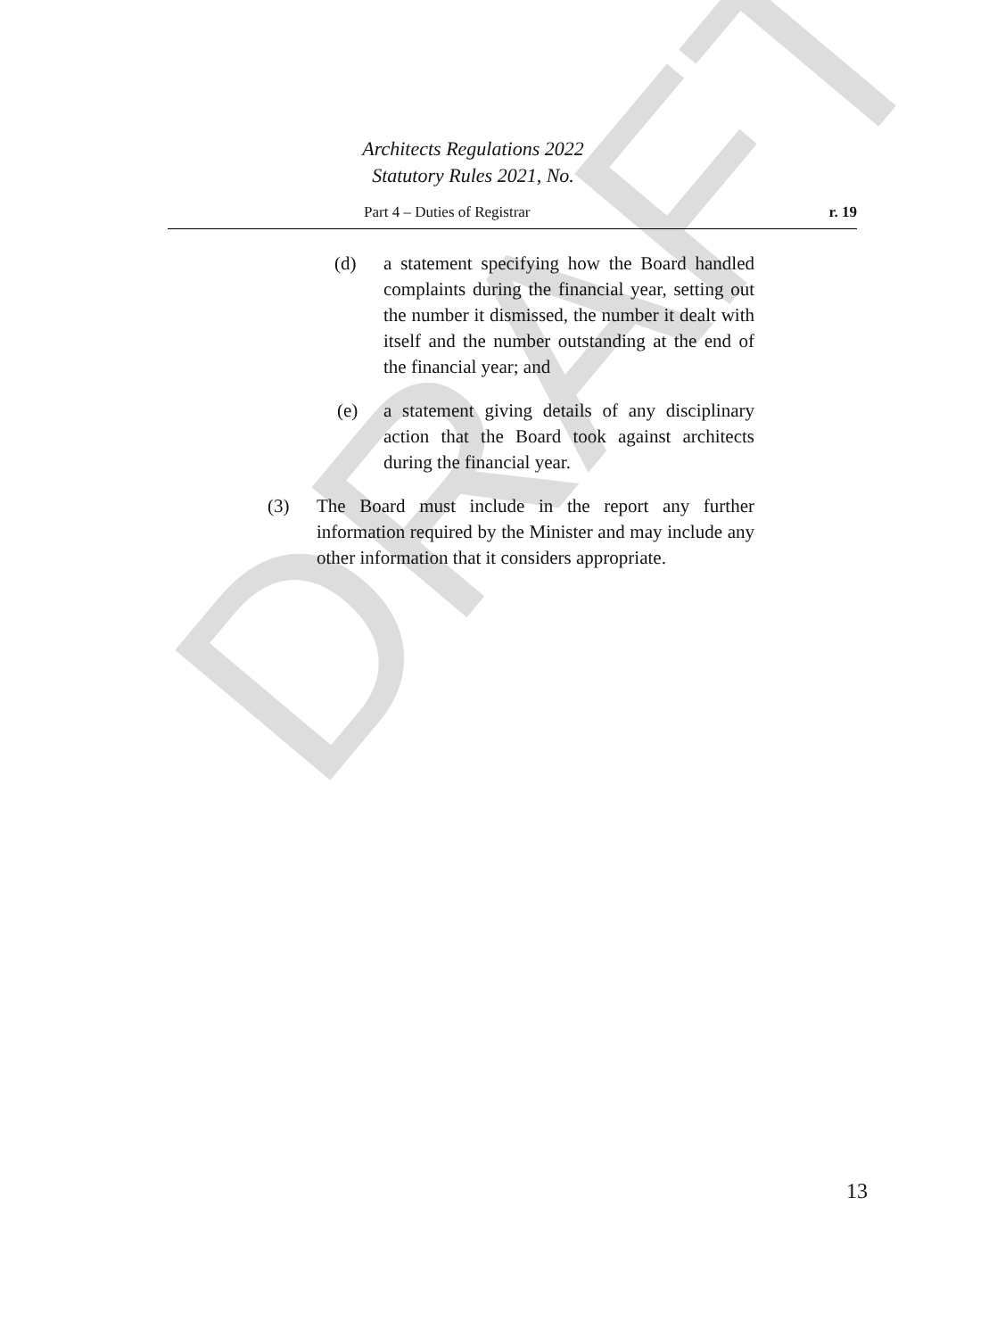DRAFT
Architects Regulations 2022
Statutory Rules 2021, No.
Part 4 – Duties of Registrar r. 19
(d) a statement specifying how the Board handled complaints during the financial year, setting out the number it dismissed, the number it dealt with itself and the number outstanding at the end of the financial year; and
(e) a statement giving details of any disciplinary action that the Board took against architects during the financial year.
(3) The Board must include in the report any further information required by the Minister and may include any other information that it considers appropriate.
13